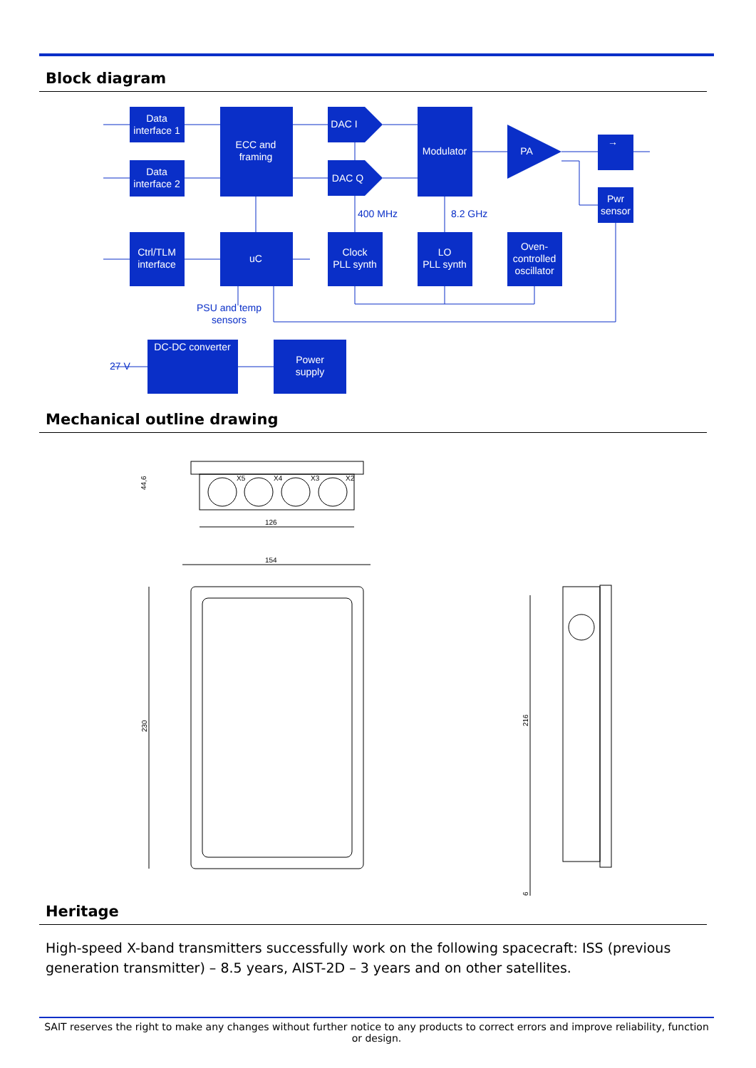Block diagram
Data
interface 1
Data
interface 2
ECC and
framing
DAC I
DAC Q
Modulator
PA
Pwr
sensor
Ctrl/TLM
interface
uC
Clock
PLL synth
LO
PLL synth
Oven-
controlled
oscillator
DC-DC converter
Power
supply
→
400 MHz
8.2 GHz
PSU and temp
sensors
27 V
Mechanical outline drawing
44,6
126
154
230
216
6
X5
X4
X3
X2
Heritage
High-speed X-band transmitters successfully work on the following spacecraft: ISS (previous generation transmitter) – 8.5 years, AIST-2D – 3 years and on other satellites.
SAIT reserves the right to make any changes without further notice to any products to correct errors and improve reliability, function or design.